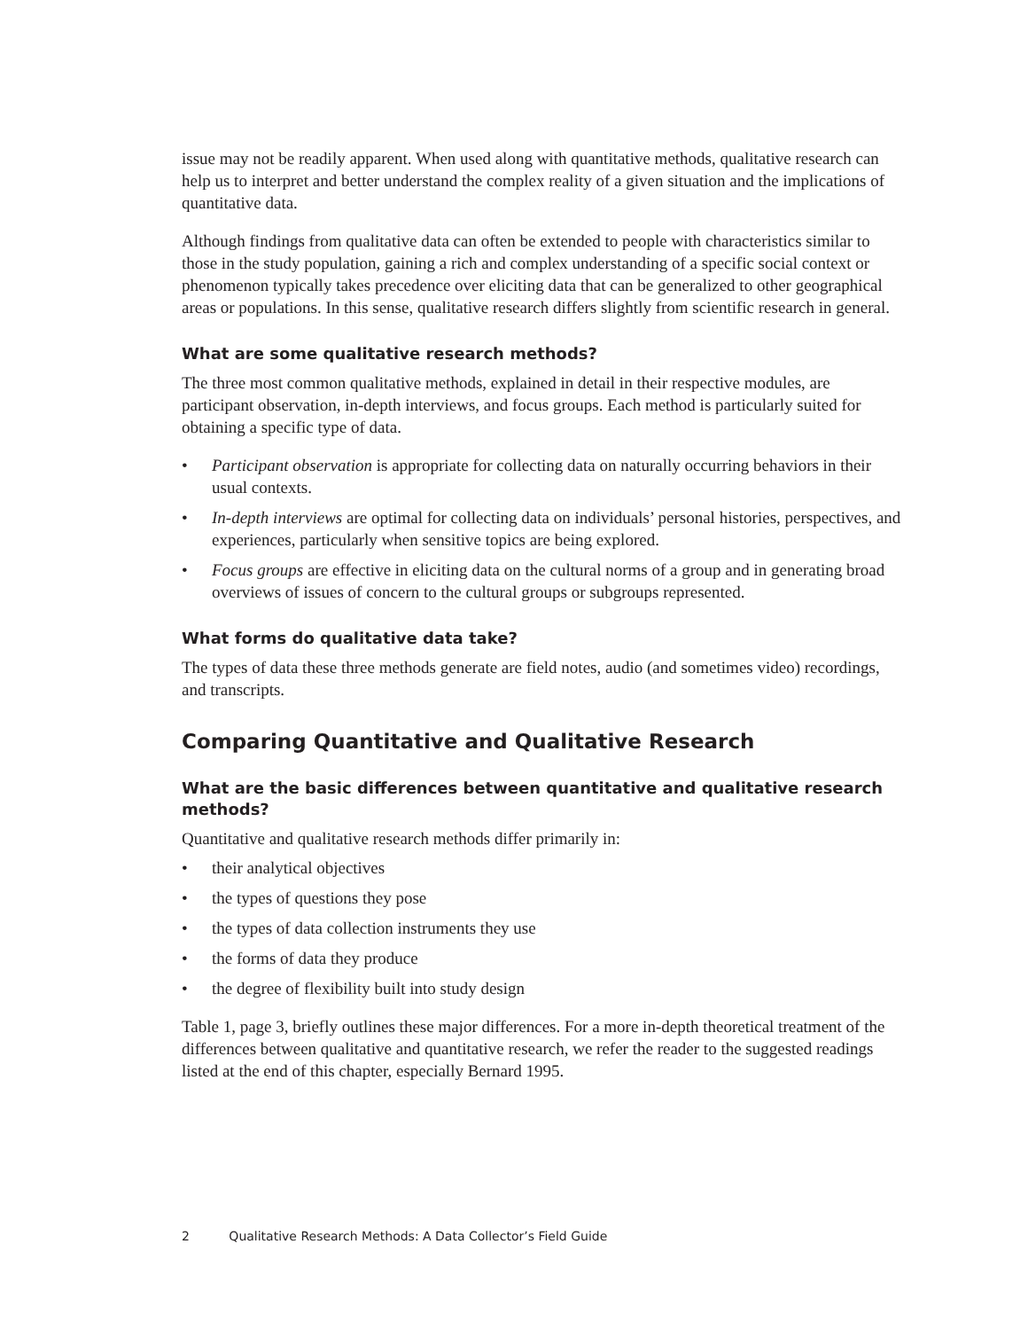issue may not be readily apparent. When used along with quantitative methods, qualitative research can help us to interpret and better understand the complex reality of a given situation and the implications of quantitative data.
Although findings from qualitative data can often be extended to people with characteristics similar to those in the study population, gaining a rich and complex understanding of a specific social context or phenomenon typically takes precedence over eliciting data that can be generalized to other geographical areas or populations. In this sense, qualitative research differs slightly from scientific research in general.
What are some qualitative research methods?
The three most common qualitative methods, explained in detail in their respective modules, are participant observation, in-depth interviews, and focus groups. Each method is particularly suited for obtaining a specific type of data.
• Participant observation is appropriate for collecting data on naturally occurring behaviors in their usual contexts.
• In-depth interviews are optimal for collecting data on individuals’ personal histories, perspectives, and experiences, particularly when sensitive topics are being explored.
• Focus groups are effective in eliciting data on the cultural norms of a group and in generating broad overviews of issues of concern to the cultural groups or subgroups represented.
What forms do qualitative data take?
The types of data these three methods generate are field notes, audio (and sometimes video) recordings, and transcripts.
Comparing Quantitative and Qualitative Research
What are the basic differences between quantitative and qualitative research methods?
Quantitative and qualitative research methods differ primarily in:
• their analytical objectives
• the types of questions they pose
• the types of data collection instruments they use
• the forms of data they produce
• the degree of flexibility built into study design
Table 1, page 3, briefly outlines these major differences. For a more in-depth theoretical treatment of the differences between qualitative and quantitative research, we refer the reader to the suggested readings listed at the end of this chapter, especially Bernard 1995.
2 Qualitative Research Methods: A Data Collector’s Field Guide